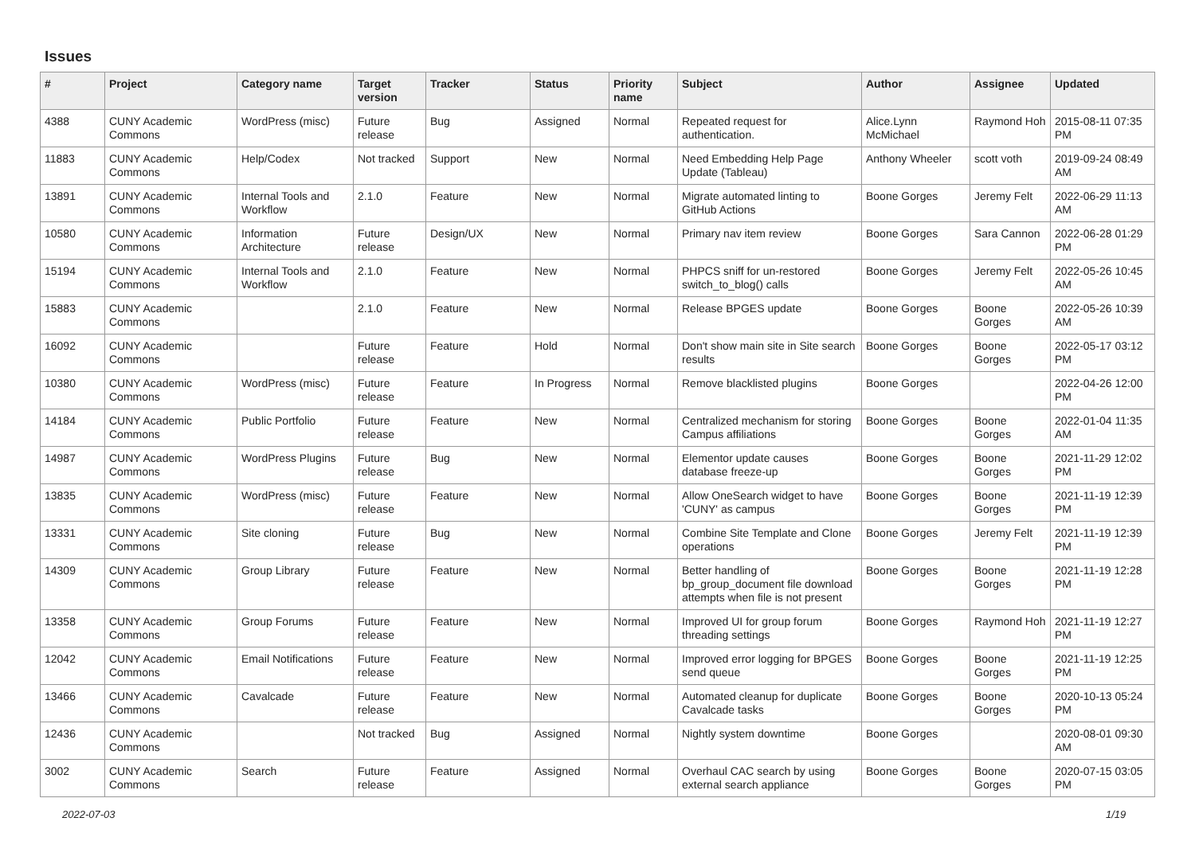Issues
| # | Project | Category name | Target version | Tracker | Status | Priority name | Subject | Author | Assignee | Updated |
| --- | --- | --- | --- | --- | --- | --- | --- | --- | --- | --- |
| 4388 | CUNY Academic Commons | WordPress (misc) | Future release | Bug | Assigned | Normal | Repeated request for authentication. | Alice.Lynn McMichael | Raymond Hoh | 2015-08-11 07:35 PM |
| 11883 | CUNY Academic Commons | Help/Codex | Not tracked | Support | New | Normal | Need Embedding Help Page Update (Tableau) | Anthony Wheeler | scott voth | 2019-09-24 08:49 AM |
| 13891 | CUNY Academic Commons | Internal Tools and Workflow | 2.1.0 | Feature | New | Normal | Migrate automated linting to GitHub Actions | Boone Gorges | Jeremy Felt | 2022-06-29 11:13 AM |
| 10580 | CUNY Academic Commons | Information Architecture | Future release | Design/UX | New | Normal | Primary nav item review | Boone Gorges | Sara Cannon | 2022-06-28 01:29 PM |
| 15194 | CUNY Academic Commons | Internal Tools and Workflow | 2.1.0 | Feature | New | Normal | PHPCS sniff for un-restored switch_to_blog() calls | Boone Gorges | Jeremy Felt | 2022-05-26 10:45 AM |
| 15883 | CUNY Academic Commons | | 2.1.0 | Feature | New | Normal | Release BPGES update | Boone Gorges | Boone Gorges | 2022-05-26 10:39 AM |
| 16092 | CUNY Academic Commons | | Future release | Feature | Hold | Normal | Don't show main site in Site search results | Boone Gorges | Boone Gorges | 2022-05-17 03:12 PM |
| 10380 | CUNY Academic Commons | WordPress (misc) | Future release | Feature | In Progress | Normal | Remove blacklisted plugins | Boone Gorges | | 2022-04-26 12:00 PM |
| 14184 | CUNY Academic Commons | Public Portfolio | Future release | Feature | New | Normal | Centralized mechanism for storing Campus affiliations | Boone Gorges | Boone Gorges | 2022-01-04 11:35 AM |
| 14987 | CUNY Academic Commons | WordPress Plugins | Future release | Bug | New | Normal | Elementor update causes database freeze-up | Boone Gorges | Boone Gorges | 2021-11-29 12:02 PM |
| 13835 | CUNY Academic Commons | WordPress (misc) | Future release | Feature | New | Normal | Allow OneSearch widget to have 'CUNY' as campus | Boone Gorges | Boone Gorges | 2021-11-19 12:39 PM |
| 13331 | CUNY Academic Commons | Site cloning | Future release | Bug | New | Normal | Combine Site Template and Clone operations | Boone Gorges | Jeremy Felt | 2021-11-19 12:39 PM |
| 14309 | CUNY Academic Commons | Group Library | Future release | Feature | New | Normal | Better handling of bp_group_document file download attempts when file is not present | Boone Gorges | Boone Gorges | 2021-11-19 12:28 PM |
| 13358 | CUNY Academic Commons | Group Forums | Future release | Feature | New | Normal | Improved UI for group forum threading settings | Boone Gorges | Raymond Hoh | 2021-11-19 12:27 PM |
| 12042 | CUNY Academic Commons | Email Notifications | Future release | Feature | New | Normal | Improved error logging for BPGES send queue | Boone Gorges | Boone Gorges | 2021-11-19 12:25 PM |
| 13466 | CUNY Academic Commons | Cavalcade | Future release | Feature | New | Normal | Automated cleanup for duplicate Cavalcade tasks | Boone Gorges | Boone Gorges | 2020-10-13 05:24 PM |
| 12436 | CUNY Academic Commons | | Not tracked | Bug | Assigned | Normal | Nightly system downtime | Boone Gorges | | 2020-08-01 09:30 AM |
| 3002 | CUNY Academic Commons | Search | Future release | Feature | Assigned | Normal | Overhaul CAC search by using external search appliance | Boone Gorges | Boone Gorges | 2020-07-15 03:05 PM |
2022-07-03 1/19